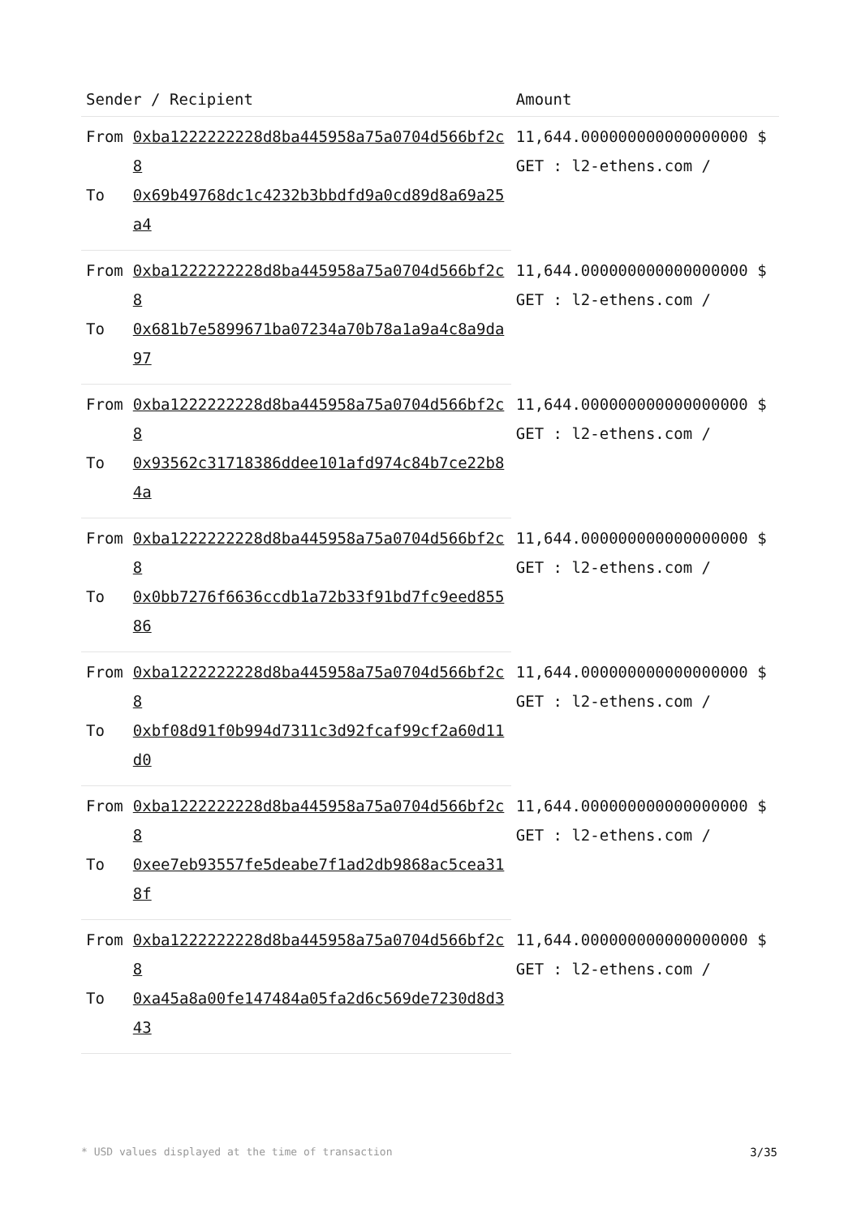| Sender / Recipient | | Amount |
| --- | --- | --- |
| From | 0xba1222222228d8ba445958a75a0704d566bf2c8 | 11,644.000000000000000000 $ GET : l2-ethens.com / |
| To | 0x69b49768dc1c4232b3bbdfd9a0cd89d8a69a25a4 | |
| From | 0xba1222222228d8ba445958a75a0704d566bf2c8 | 11,644.000000000000000000 $ GET : l2-ethens.com / |
| To | 0x681b7e5899671ba07234a70b78a1a9a4c8a9da97 | |
| From | 0xba1222222228d8ba445958a75a0704d566bf2c8 | 11,644.000000000000000000 $ GET : l2-ethens.com / |
| To | 0x93562c31718386ddee101afd974c84b7ce22b84a | |
| From | 0xba1222222228d8ba445958a75a0704d566bf2c8 | 11,644.000000000000000000 $ GET : l2-ethens.com / |
| To | 0x0bb7276f6636ccdb1a72b33f91bd7fc9eed85586 | |
| From | 0xba1222222228d8ba445958a75a0704d566bf2c8 | 11,644.000000000000000000 $ GET : l2-ethens.com / |
| To | 0xbf08d91f0b994d7311c3d92fcaf99cf2a60d11d0 | |
| From | 0xba1222222228d8ba445958a75a0704d566bf2c8 | 11,644.000000000000000000 $ GET : l2-ethens.com / |
| To | 0xee7eb93557fe5deabe7f1ad2db9868ac5cea318f | |
| From | 0xba1222222228d8ba445958a75a0704d566bf2c8 | 11,644.000000000000000000 $ GET : l2-ethens.com / |
| To | 0xa45a8a00fe147484a05fa2d6c569de7230d8d343 | |
* USD values displayed at the time of transaction 3/35